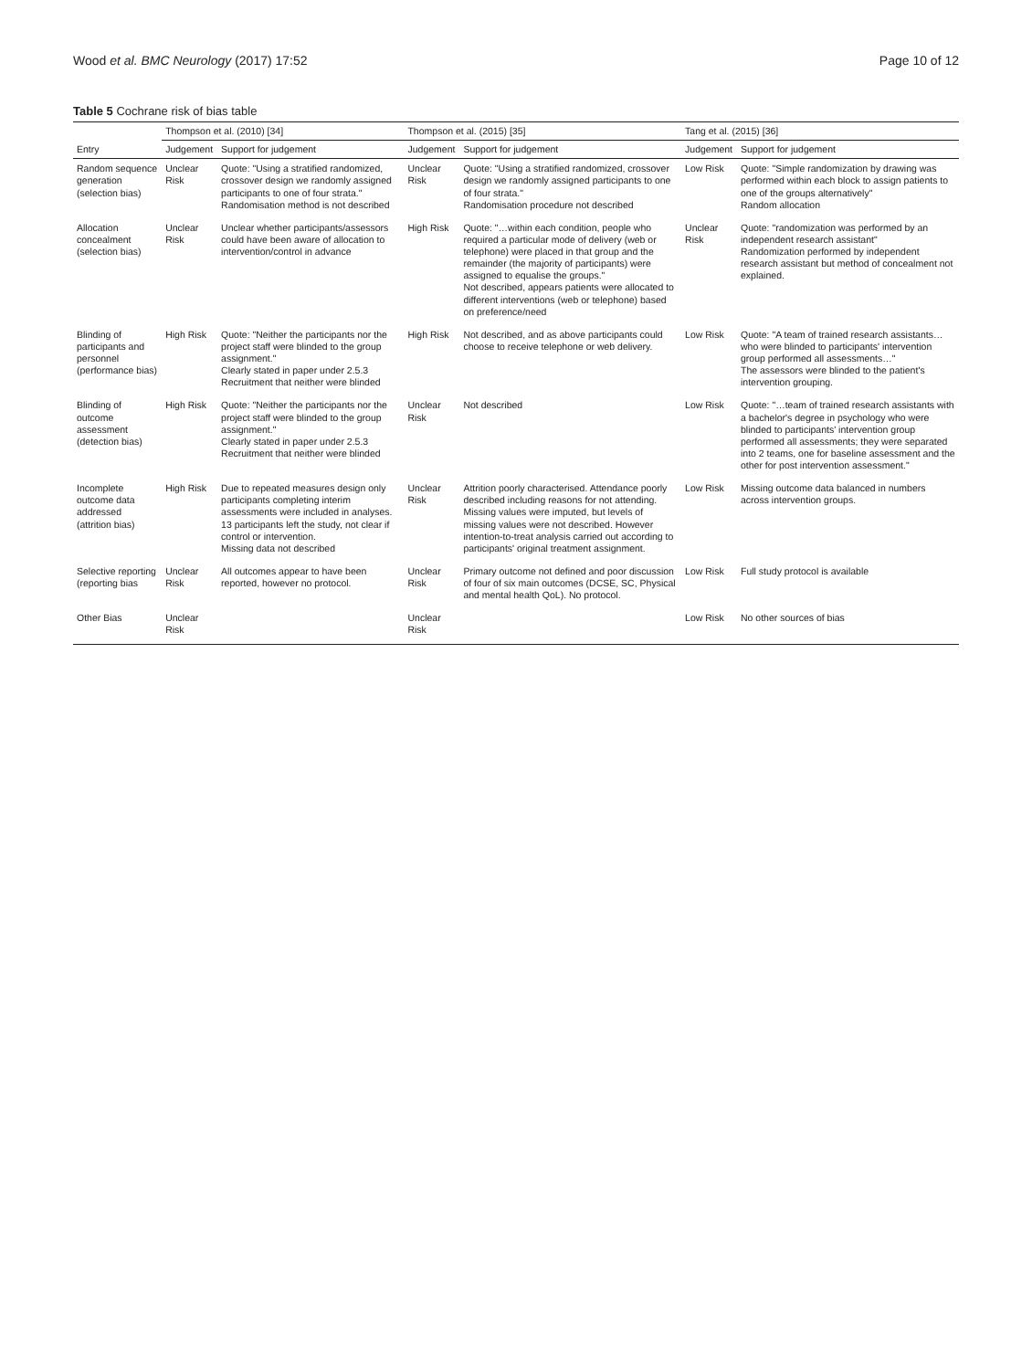Wood et al. BMC Neurology (2017) 17:52 Page 10 of 12
Table 5 Cochrane risk of bias table
| | Thompson et al. (2010) [34] | | Thompson et al. (2015) [35] | | Tang et al. (2015) [36] | |
| --- | --- | --- | --- | --- | --- | --- |
| Entry | Judgement | Support for judgement | Judgement | Support for judgement | Judgement | Support for judgement |
| Random sequence generation (selection bias) | Unclear Risk | Quote: "Using a stratified randomized, crossover design we randomly assigned participants to one of four strata." Randomisation method is not described | Unclear Risk | Quote: "Using a stratified randomized, crossover design we randomly assigned participants to one of four strata." Randomisation procedure not described | Low Risk | Quote: "Simple randomization by drawing was performed within each block to assign patients to one of the groups alternatively" Random allocation |
| Allocation concealment (selection bias) | Unclear Risk | Unclear whether participants/assessors could have been aware of allocation to intervention/control in advance | High Risk | Quote: "…within each condition, people who required a particular mode of delivery (web or telephone) were placed in that group and the remainder (the majority of participants) were assigned to equalise the groups." Not described, appears patients were allocated to different interventions (web or telephone) based on preference/need | Unclear Risk | Quote: "randomization was performed by an independent research assistant" Randomization performed by independent research assistant but method of concealment not explained. |
| Blinding of participants and personnel (performance bias) | High Risk | Quote: "Neither the participants nor the project staff were blinded to the group assignment." Clearly stated in paper under 2.5.3 Recruitment that neither were blinded | High Risk | Not described, and as above participants could choose to receive telephone or web delivery. | Low Risk | Quote: "A team of trained research assistants… who were blinded to participants' intervention group performed all assessments…" The assessors were blinded to the patient's intervention grouping. |
| Blinding of outcome assessment (detection bias) | High Risk | Quote: "Neither the participants nor the project staff were blinded to the group assignment." Clearly stated in paper under 2.5.3 Recruitment that neither were blinded | Unclear Risk | Not described | Low Risk | Quote: "…team of trained research assistants with a bachelor's degree in psychology who were blinded to participants' intervention group performed all assessments; they were separated into 2 teams, one for baseline assessment and the other for post intervention assessment." |
| Incomplete outcome data addressed (attrition bias) | High Risk | Due to repeated measures design only participants completing interim assessments were included in analyses. 13 participants left the study, not clear if control or intervention. Missing data not described | Unclear Risk | Attrition poorly characterised. Attendance poorly described including reasons for not attending. Missing values were imputed, but levels of missing values were not described. However intention-to-treat analysis carried out according to participants' original treatment assignment. | Low Risk | Missing outcome data balanced in numbers across intervention groups. |
| Selective reporting (reporting bias | Unclear Risk | All outcomes appear to have been reported, however no protocol. | Unclear Risk | Primary outcome not defined and poor discussion of four of six main outcomes (DCSE, SC, Physical and mental health QoL). No protocol. | Low Risk | Full study protocol is available |
| Other Bias | Unclear Risk | | Unclear Risk | | Low Risk | No other sources of bias |